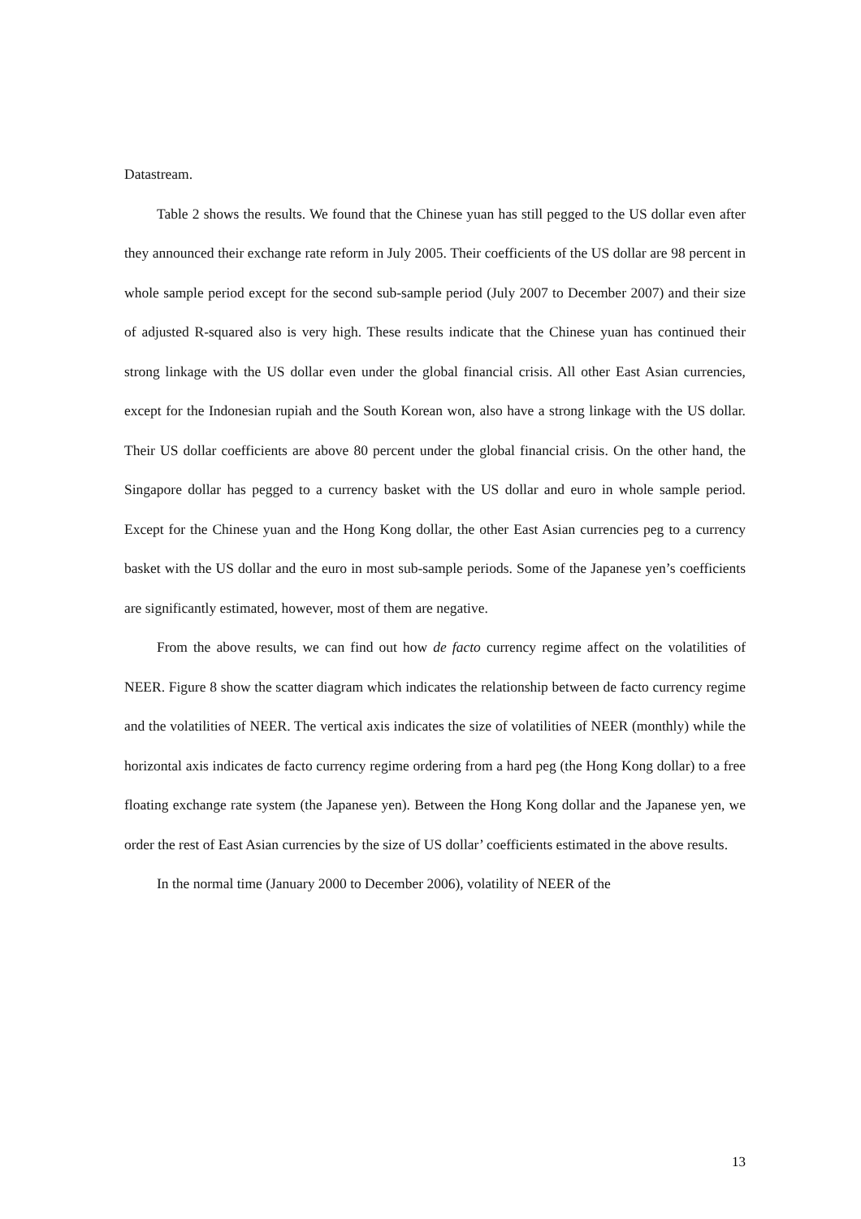Datastream.
Table 2 shows the results. We found that the Chinese yuan has still pegged to the US dollar even after they announced their exchange rate reform in July 2005. Their coefficients of the US dollar are 98 percent in whole sample period except for the second sub-sample period (July 2007 to December 2007) and their size of adjusted R-squared also is very high. These results indicate that the Chinese yuan has continued their strong linkage with the US dollar even under the global financial crisis. All other East Asian currencies, except for the Indonesian rupiah and the South Korean won, also have a strong linkage with the US dollar. Their US dollar coefficients are above 80 percent under the global financial crisis. On the other hand, the Singapore dollar has pegged to a currency basket with the US dollar and euro in whole sample period. Except for the Chinese yuan and the Hong Kong dollar, the other East Asian currencies peg to a currency basket with the US dollar and the euro in most sub-sample periods. Some of the Japanese yen’s coefficients are significantly estimated, however, most of them are negative.
From the above results, we can find out how de facto currency regime affect on the volatilities of NEER. Figure 8 show the scatter diagram which indicates the relationship between de facto currency regime and the volatilities of NEER. The vertical axis indicates the size of volatilities of NEER (monthly) while the horizontal axis indicates de facto currency regime ordering from a hard peg (the Hong Kong dollar) to a free floating exchange rate system (the Japanese yen). Between the Hong Kong dollar and the Japanese yen, we order the rest of East Asian currencies by the size of US dollar’ coefficients estimated in the above results.
In the normal time (January 2000 to December 2006), volatility of NEER of the
13